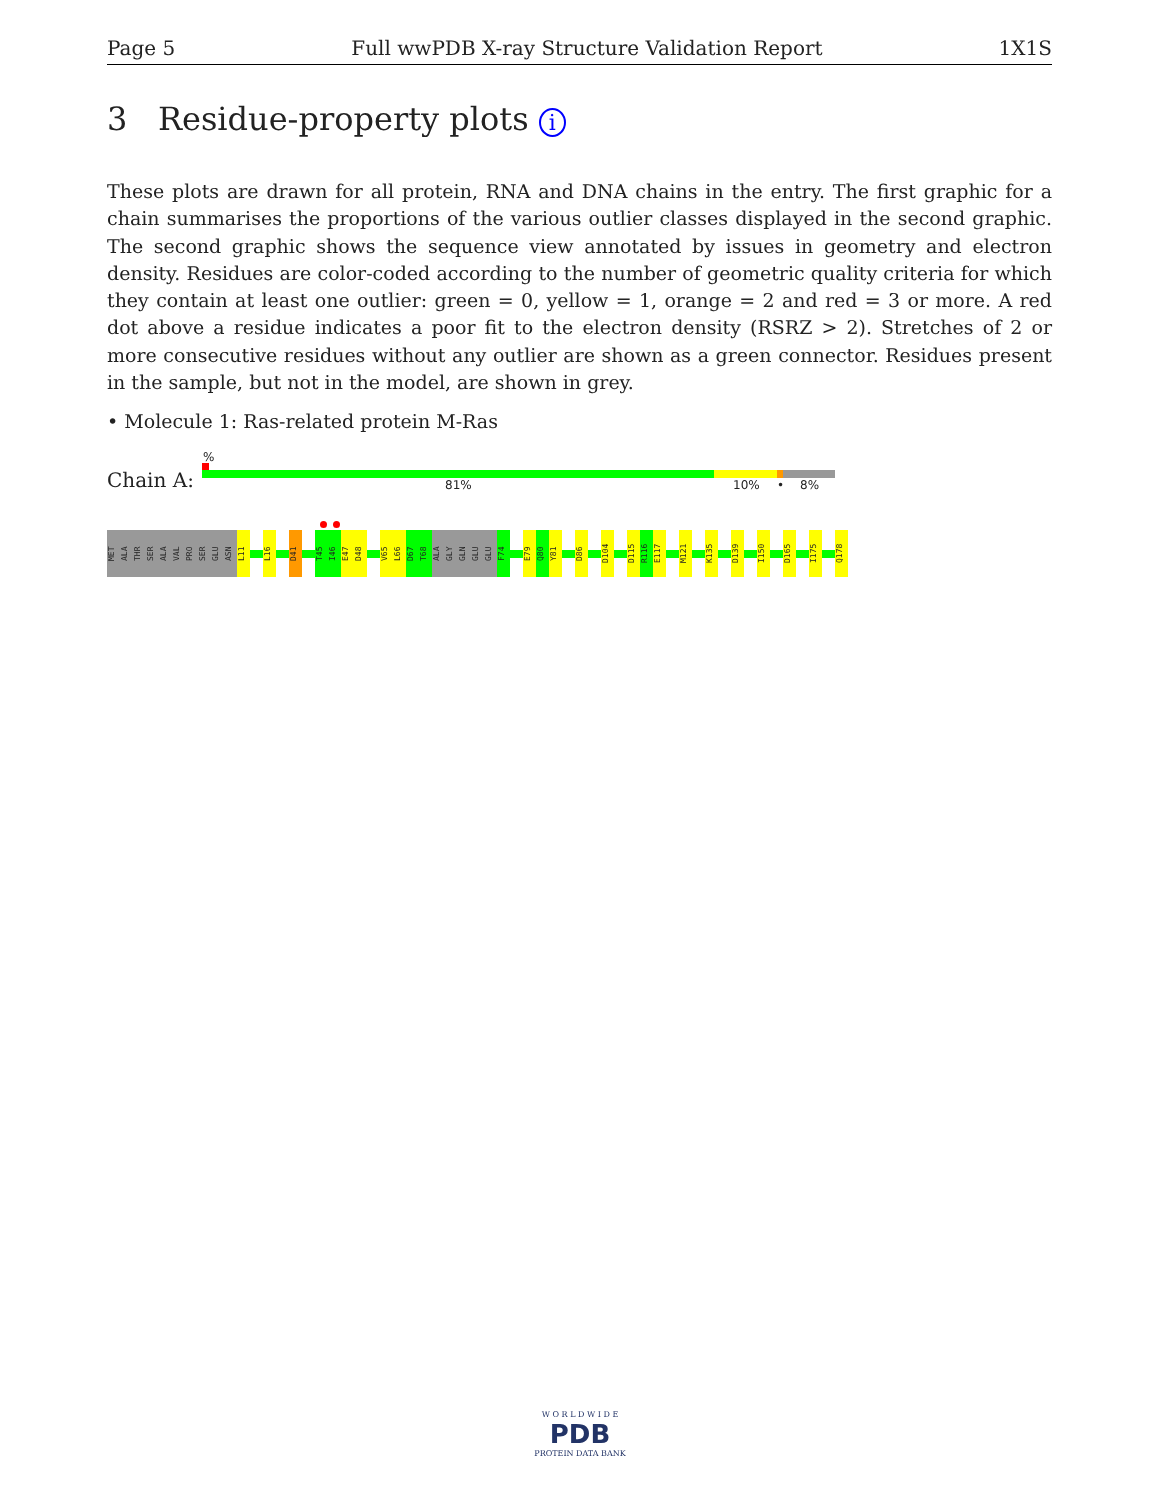Page 5 Full wwPDB X-ray Structure Validation Report 1X1S
3 Residue-property plots i
These plots are drawn for all protein, RNA and DNA chains in the entry. The first graphic for a chain summarises the proportions of the various outlier classes displayed in the second graphic. The second graphic shows the sequence view annotated by issues in geometry and electron density. Residues are color-coded according to the number of geometric quality criteria for which they contain at least one outlier: green = 0, yellow = 1, orange = 2 and red = 3 or more. A red dot above a residue indicates a poor fit to the electron density (RSRZ > 2). Stretches of 2 or more consecutive residues without any outlier are shown as a green connector. Residues present in the sample, but not in the model, are shown in grey.
• Molecule 1: Ras-related protein M-Ras
%
Chain A: 81% 10% • 8%
MET
ALA
THR
SER
ALA
VAL
PRO
SER
GLU
ASN
L11
L16
D41
T45
I46
E47
D48
V65
L66
D67
T68
ALA
GLY
GLN
GLU
GLU
F74
E79
Q80
Y81
D86
D104
D115
R116
E117
M121
K135
D139
I150
D165
I175
Q178
W O R L D W I D E
PDB
PROTEIN DATA BANK